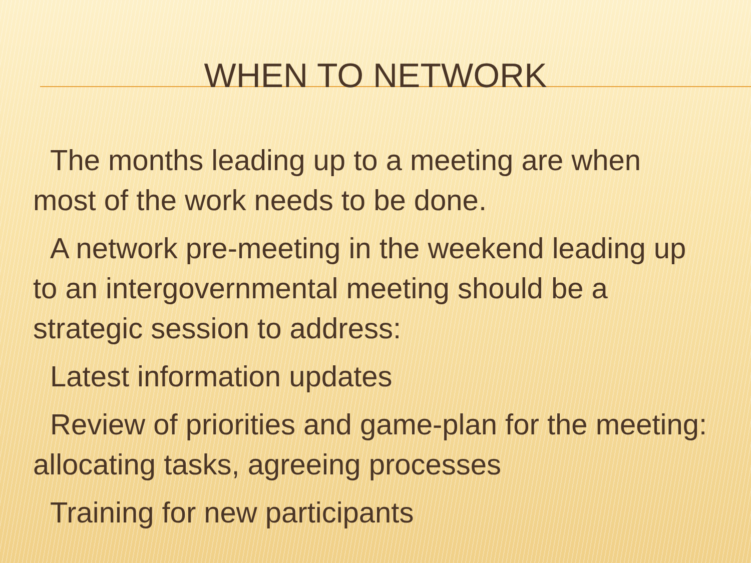WHEN TO NETWORK
The months leading up to a meeting are when most of the work needs to be done.
A network pre-meeting in the weekend leading up to an intergovernmental meeting should be a strategic session to address:
Latest information updates
Review of priorities and game-plan for the meeting: allocating tasks, agreeing processes
Training for new participants